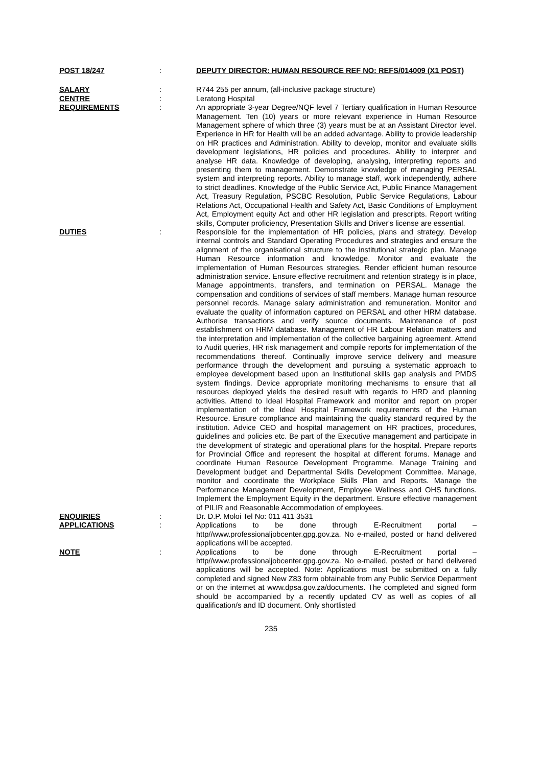POST 18/247 : DEPUTY DIRECTOR: HUMAN RESOURCE REF NO: REFS/014009 (X1 POST)
SALARY : R744 255 per annum, (all-inclusive package structure)
CENTRE : Leratong Hospital
REQUIREMENTS : An appropriate 3-year Degree/NQF level 7 Tertiary qualification in Human Resource Management. Ten (10) years or more relevant experience in Human Resource Management sphere of which three (3) years must be at an Assistant Director level. Experience in HR for Health will be an added advantage. Ability to provide leadership on HR practices and Administration. Ability to develop, monitor and evaluate skills development legislations, HR policies and procedures. Ability to interpret and analyse HR data. Knowledge of developing, analysing, interpreting reports and presenting them to management. Demonstrate knowledge of managing PERSAL system and interpreting reports. Ability to manage staff, work independently, adhere to strict deadlines. Knowledge of the Public Service Act, Public Finance Management Act, Treasury Regulation, PSCBC Resolution, Public Service Regulations, Labour Relations Act, Occupational Health and Safety Act, Basic Conditions of Employment Act, Employment equity Act and other HR legislation and prescripts. Report writing skills, Computer proficiency, Presentation Skills and Driver's license are essential.
DUTIES : Responsible for the implementation of HR policies, plans and strategy. Develop internal controls and Standard Operating Procedures and strategies and ensure the alignment of the organisational structure to the institutional strategic plan. Manage Human Resource information and knowledge. Monitor and evaluate the implementation of Human Resources strategies. Render efficient human resource administration service. Ensure effective recruitment and retention strategy is in place, Manage appointments, transfers, and termination on PERSAL. Manage the compensation and conditions of services of staff members. Manage human resource personnel records. Manage salary administration and remuneration. Monitor and evaluate the quality of information captured on PERSAL and other HRM database. Authorise transactions and verify source documents. Maintenance of post establishment on HRM database. Management of HR Labour Relation matters and the interpretation and implementation of the collective bargaining agreement. Attend to Audit queries, HR risk management and compile reports for implementation of the recommendations thereof. Continually improve service delivery and measure performance through the development and pursuing a systematic approach to employee development based upon an Institutional skills gap analysis and PMDS system findings. Device appropriate monitoring mechanisms to ensure that all resources deployed yields the desired result with regards to HRD and planning activities. Attend to Ideal Hospital Framework and monitor and report on proper implementation of the Ideal Hospital Framework requirements of the Human Resource. Ensure compliance and maintaining the quality standard required by the institution. Advice CEO and hospital management on HR practices, procedures, guidelines and policies etc. Be part of the Executive management and participate in the development of strategic and operational plans for the hospital. Prepare reports for Provincial Office and represent the hospital at different forums. Manage and coordinate Human Resource Development Programme. Manage Training and Development budget and Departmental Skills Development Committee. Manage, monitor and coordinate the Workplace Skills Plan and Reports. Manage the Performance Management Development, Employee Wellness and OHS functions. Implement the Employment Equity in the department. Ensure effective management of PILIR and Reasonable Accommodation of employees.
ENQUIRIES : Dr. D.P. Moloi Tel No: 011 411 3531
APPLICATIONS : Applications to be done through E-Recruitment portal – http//www.professionaljobcenter.gpg.gov.za. No e-mailed, posted or hand delivered applications will be accepted.
NOTE : Applications to be done through E-Recruitment portal – http//www.professionaljobcenter.gpg.gov.za. No e-mailed, posted or hand delivered applications will be accepted. Note: Applications must be submitted on a fully completed and signed New Z83 form obtainable from any Public Service Department or on the internet at www.dpsa.gov.za/documents. The completed and signed form should be accompanied by a recently updated CV as well as copies of all qualification/s and ID document. Only shortlisted
235